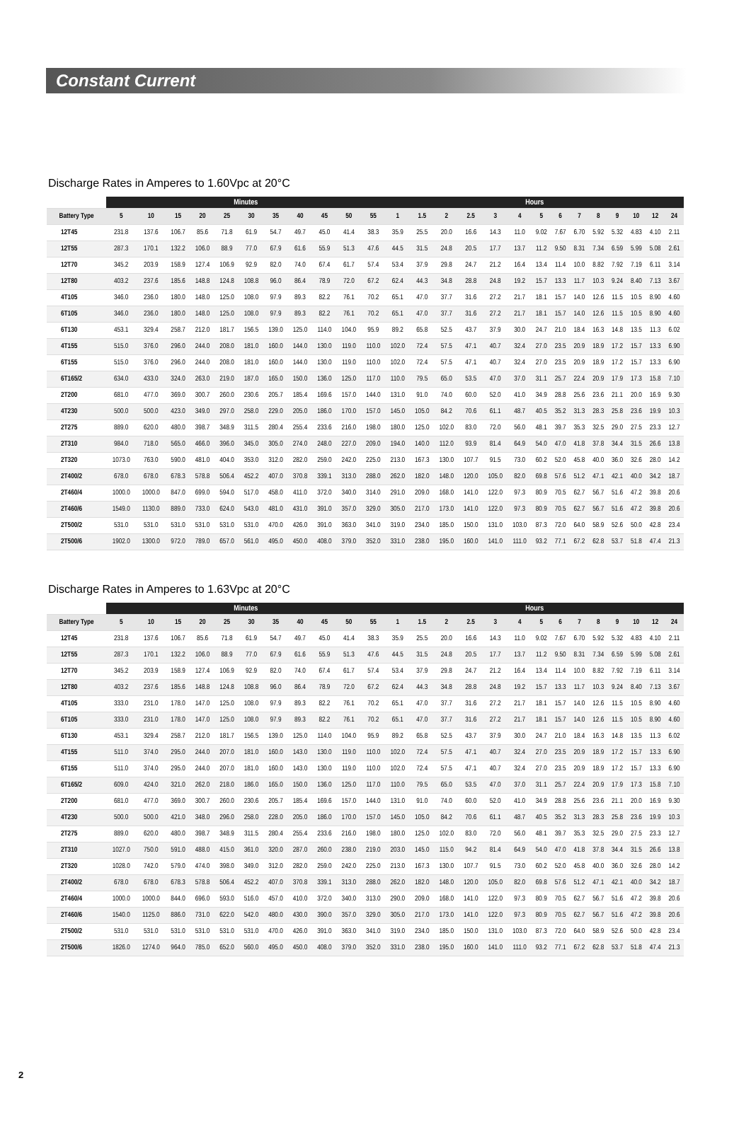Constant Current
Discharge Rates in Amperes to 1.60Vpc at 20°C
| | Minutes | | | | | | | | | | | Hours | | | | | | | | | | | | | |
| --- | --- | --- | --- | --- | --- | --- | --- | --- | --- | --- | --- | --- | --- | --- | --- | --- | --- | --- | --- | --- | --- | --- | --- | --- | --- |
| Battery Type | 5 | 10 | 15 | 20 | 25 | 30 | 35 | 40 | 45 | 50 | 55 | 1 | 1.5 | 2 | 2.5 | 3 | 4 | 5 | 6 | 7 | 8 | 9 | 10 | 12 | 24 |
| 12T45 | 231.8 | 137.6 | 106.7 | 85.6 | 71.8 | 61.9 | 54.7 | 49.7 | 45.0 | 41.4 | 38.3 | 35.9 | 25.5 | 20.0 | 16.6 | 14.3 | 11.0 | 9.02 | 7.67 | 6.70 | 5.92 | 5.32 | 4.83 | 4.10 | 2.11 |
| 12T55 | 287.3 | 170.1 | 132.2 | 106.0 | 88.9 | 77.0 | 67.9 | 61.6 | 55.9 | 51.3 | 47.6 | 44.5 | 31.5 | 24.8 | 20.5 | 17.7 | 13.7 | 11.2 | 9.50 | 8.31 | 7.34 | 6.59 | 5.99 | 5.08 | 2.61 |
| 12T70 | 345.2 | 203.9 | 158.9 | 127.4 | 106.9 | 92.9 | 82.0 | 74.0 | 67.4 | 61.7 | 57.4 | 53.4 | 37.9 | 29.8 | 24.7 | 21.2 | 16.4 | 13.4 | 11.4 | 10.0 | 8.82 | 7.92 | 7.19 | 6.11 | 3.14 |
| 12T80 | 403.2 | 237.6 | 185.6 | 148.8 | 124.8 | 108.8 | 96.0 | 86.4 | 78.9 | 72.0 | 67.2 | 62.4 | 44.3 | 34.8 | 28.8 | 24.8 | 19.2 | 15.7 | 13.3 | 11.7 | 10.3 | 9.24 | 8.40 | 7.13 | 3.67 |
| 4T105 | 346.0 | 236.0 | 180.0 | 148.0 | 125.0 | 108.0 | 97.9 | 89.3 | 82.2 | 76.1 | 70.2 | 65.1 | 47.0 | 37.7 | 31.6 | 27.2 | 21.7 | 18.1 | 15.7 | 14.0 | 12.6 | 11.5 | 10.5 | 8.90 | 4.60 |
| 6T105 | 346.0 | 236.0 | 180.0 | 148.0 | 125.0 | 108.0 | 97.9 | 89.3 | 82.2 | 76.1 | 70.2 | 65.1 | 47.0 | 37.7 | 31.6 | 27.2 | 21.7 | 18.1 | 15.7 | 14.0 | 12.6 | 11.5 | 10.5 | 8.90 | 4.60 |
| 6T130 | 453.1 | 329.4 | 258.7 | 212.0 | 181.7 | 156.5 | 139.0 | 125.0 | 114.0 | 104.0 | 95.9 | 89.2 | 65.8 | 52.5 | 43.7 | 37.9 | 30.0 | 24.7 | 21.0 | 18.4 | 16.3 | 14.8 | 13.5 | 11.3 | 6.02 |
| 4T155 | 515.0 | 376.0 | 296.0 | 244.0 | 208.0 | 181.0 | 160.0 | 144.0 | 130.0 | 119.0 | 110.0 | 102.0 | 72.4 | 57.5 | 47.1 | 40.7 | 32.4 | 27.0 | 23.5 | 20.9 | 18.9 | 17.2 | 15.7 | 13.3 | 6.90 |
| 6T155 | 515.0 | 376.0 | 296.0 | 244.0 | 208.0 | 181.0 | 160.0 | 144.0 | 130.0 | 119.0 | 110.0 | 102.0 | 72.4 | 57.5 | 47.1 | 40.7 | 32.4 | 27.0 | 23.5 | 20.9 | 18.9 | 17.2 | 15.7 | 13.3 | 6.90 |
| 6T165/2 | 634.0 | 433.0 | 324.0 | 263.0 | 219.0 | 187.0 | 165.0 | 150.0 | 136.0 | 125.0 | 117.0 | 110.0 | 79.5 | 65.0 | 53.5 | 47.0 | 37.0 | 31.1 | 25.7 | 22.4 | 20.9 | 17.9 | 17.3 | 15.8 | 7.10 |
| 2T200 | 681.0 | 477.0 | 369.0 | 300.7 | 260.0 | 230.6 | 205.7 | 185.4 | 169.6 | 157.0 | 144.0 | 131.0 | 91.0 | 74.0 | 60.0 | 52.0 | 41.0 | 34.9 | 28.8 | 25.6 | 23.6 | 21.1 | 20.0 | 16.9 | 9.30 |
| 4T230 | 500.0 | 500.0 | 423.0 | 349.0 | 297.0 | 258.0 | 229.0 | 205.0 | 186.0 | 170.0 | 157.0 | 145.0 | 105.0 | 84.2 | 70.6 | 61.1 | 48.7 | 40.5 | 35.2 | 31.3 | 28.3 | 25.8 | 23.6 | 19.9 | 10.3 |
| 2T275 | 889.0 | 620.0 | 480.0 | 398.7 | 348.9 | 311.5 | 280.4 | 255.4 | 233.6 | 216.0 | 198.0 | 180.0 | 125.0 | 102.0 | 83.0 | 72.0 | 56.0 | 48.1 | 39.7 | 35.3 | 32.5 | 29.0 | 27.5 | 23.3 | 12.7 |
| 2T310 | 984.0 | 718.0 | 565.0 | 466.0 | 396.0 | 345.0 | 305.0 | 274.0 | 248.0 | 227.0 | 209.0 | 194.0 | 140.0 | 112.0 | 93.9 | 81.4 | 64.9 | 54.0 | 47.0 | 41.8 | 37.8 | 34.4 | 31.5 | 26.6 | 13.8 |
| 2T320 | 1073.0 | 763.0 | 590.0 | 481.0 | 404.0 | 353.0 | 312.0 | 282.0 | 259.0 | 242.0 | 225.0 | 213.0 | 167.3 | 130.0 | 107.7 | 91.5 | 73.0 | 60.2 | 52.0 | 45.8 | 40.0 | 36.0 | 32.6 | 28.0 | 14.2 |
| 2T400/2 | 678.0 | 678.0 | 678.3 | 578.8 | 506.4 | 452.2 | 407.0 | 370.8 | 339.1 | 313.0 | 288.0 | 262.0 | 182.0 | 148.0 | 120.0 | 105.0 | 82.0 | 69.8 | 57.6 | 51.2 | 47.1 | 42.1 | 40.0 | 34.2 | 18.7 |
| 2T460/4 | 1000.0 | 1000.0 | 847.0 | 699.0 | 594.0 | 517.0 | 458.0 | 411.0 | 372.0 | 340.0 | 314.0 | 291.0 | 209.0 | 168.0 | 141.0 | 122.0 | 97.3 | 80.9 | 70.5 | 62.7 | 56.7 | 51.6 | 47.2 | 39.8 | 20.6 |
| 2T460/6 | 1549.0 | 1130.0 | 889.0 | 733.0 | 624.0 | 543.0 | 481.0 | 431.0 | 391.0 | 357.0 | 329.0 | 305.0 | 217.0 | 173.0 | 141.0 | 122.0 | 97.3 | 80.9 | 70.5 | 62.7 | 56.7 | 51.6 | 47.2 | 39.8 | 20.6 |
| 2T500/2 | 531.0 | 531.0 | 531.0 | 531.0 | 531.0 | 531.0 | 470.0 | 426.0 | 391.0 | 363.0 | 341.0 | 319.0 | 234.0 | 185.0 | 150.0 | 131.0 | 103.0 | 87.3 | 72.0 | 64.0 | 58.9 | 52.6 | 50.0 | 42.8 | 23.4 |
| 2T500/6 | 1902.0 | 1300.0 | 972.0 | 789.0 | 657.0 | 561.0 | 495.0 | 450.0 | 408.0 | 379.0 | 352.0 | 331.0 | 238.0 | 195.0 | 160.0 | 141.0 | 111.0 | 93.2 | 77.1 | 67.2 | 62.8 | 53.7 | 51.8 | 47.4 | 21.3 |
Discharge Rates in Amperes to 1.63Vpc at 20°C
| | Minutes | | | | | | | | | | | Hours | | | | | | | | | | | | | |
| --- | --- | --- | --- | --- | --- | --- | --- | --- | --- | --- | --- | --- | --- | --- | --- | --- | --- | --- | --- | --- | --- | --- | --- | --- | --- |
| Battery Type | 5 | 10 | 15 | 20 | 25 | 30 | 35 | 40 | 45 | 50 | 55 | 1 | 1.5 | 2 | 2.5 | 3 | 4 | 5 | 6 | 7 | 8 | 9 | 10 | 12 | 24 |
| 12T45 | 231.8 | 137.6 | 106.7 | 85.6 | 71.8 | 61.9 | 54.7 | 49.7 | 45.0 | 41.4 | 38.3 | 35.9 | 25.5 | 20.0 | 16.6 | 14.3 | 11.0 | 9.02 | 7.67 | 6.70 | 5.92 | 5.32 | 4.83 | 4.10 | 2.11 |
| 12T55 | 287.3 | 170.1 | 132.2 | 106.0 | 88.9 | 77.0 | 67.9 | 61.6 | 55.9 | 51.3 | 47.6 | 44.5 | 31.5 | 24.8 | 20.5 | 17.7 | 13.7 | 11.2 | 9.50 | 8.31 | 7.34 | 6.59 | 5.99 | 5.08 | 2.61 |
| 12T70 | 345.2 | 203.9 | 158.9 | 127.4 | 106.9 | 92.9 | 82.0 | 74.0 | 67.4 | 61.7 | 57.4 | 53.4 | 37.9 | 29.8 | 24.7 | 21.2 | 16.4 | 13.4 | 11.4 | 10.0 | 8.82 | 7.92 | 7.19 | 6.11 | 3.14 |
| 12T80 | 403.2 | 237.6 | 185.6 | 148.8 | 124.8 | 108.8 | 96.0 | 86.4 | 78.9 | 72.0 | 67.2 | 62.4 | 44.3 | 34.8 | 28.8 | 24.8 | 19.2 | 15.7 | 13.3 | 11.7 | 10.3 | 9.24 | 8.40 | 7.13 | 3.67 |
| 4T105 | 333.0 | 231.0 | 178.0 | 147.0 | 125.0 | 108.0 | 97.9 | 89.3 | 82.2 | 76.1 | 70.2 | 65.1 | 47.0 | 37.7 | 31.6 | 27.2 | 21.7 | 18.1 | 15.7 | 14.0 | 12.6 | 11.5 | 10.5 | 8.90 | 4.60 |
| 6T105 | 333.0 | 231.0 | 178.0 | 147.0 | 125.0 | 108.0 | 97.9 | 89.3 | 82.2 | 76.1 | 70.2 | 65.1 | 47.0 | 37.7 | 31.6 | 27.2 | 21.7 | 18.1 | 15.7 | 14.0 | 12.6 | 11.5 | 10.5 | 8.90 | 4.60 |
| 6T130 | 453.1 | 329.4 | 258.7 | 212.0 | 181.7 | 156.5 | 139.0 | 125.0 | 114.0 | 104.0 | 95.9 | 89.2 | 65.8 | 52.5 | 43.7 | 37.9 | 30.0 | 24.7 | 21.0 | 18.4 | 16.3 | 14.8 | 13.5 | 11.3 | 6.02 |
| 4T155 | 511.0 | 374.0 | 295.0 | 244.0 | 207.0 | 181.0 | 160.0 | 143.0 | 130.0 | 119.0 | 110.0 | 102.0 | 72.4 | 57.5 | 47.1 | 40.7 | 32.4 | 27.0 | 23.5 | 20.9 | 18.9 | 17.2 | 15.7 | 13.3 | 6.90 |
| 6T155 | 511.0 | 374.0 | 295.0 | 244.0 | 207.0 | 181.0 | 160.0 | 143.0 | 130.0 | 119.0 | 110.0 | 102.0 | 72.4 | 57.5 | 47.1 | 40.7 | 32.4 | 27.0 | 23.5 | 20.9 | 18.9 | 17.2 | 15.7 | 13.3 | 6.90 |
| 6T165/2 | 609.0 | 424.0 | 321.0 | 262.0 | 218.0 | 186.0 | 165.0 | 150.0 | 136.0 | 125.0 | 117.0 | 110.0 | 79.5 | 65.0 | 53.5 | 47.0 | 37.0 | 31.1 | 25.7 | 22.4 | 20.9 | 17.9 | 17.3 | 15.8 | 7.10 |
| 2T200 | 681.0 | 477.0 | 369.0 | 300.7 | 260.0 | 230.6 | 205.7 | 185.4 | 169.6 | 157.0 | 144.0 | 131.0 | 91.0 | 74.0 | 60.0 | 52.0 | 41.0 | 34.9 | 28.8 | 25.6 | 23.6 | 21.1 | 20.0 | 16.9 | 9.30 |
| 4T230 | 500.0 | 500.0 | 421.0 | 348.0 | 296.0 | 258.0 | 228.0 | 205.0 | 186.0 | 170.0 | 157.0 | 145.0 | 105.0 | 84.2 | 70.6 | 61.1 | 48.7 | 40.5 | 35.2 | 31.3 | 28.3 | 25.8 | 23.6 | 19.9 | 10.3 |
| 2T275 | 889.0 | 620.0 | 480.0 | 398.7 | 348.9 | 311.5 | 280.4 | 255.4 | 233.6 | 216.0 | 198.0 | 180.0 | 125.0 | 102.0 | 83.0 | 72.0 | 56.0 | 48.1 | 39.7 | 35.3 | 32.5 | 29.0 | 27.5 | 23.3 | 12.7 |
| 2T310 | 1027.0 | 750.0 | 591.0 | 488.0 | 415.0 | 361.0 | 320.0 | 287.0 | 260.0 | 238.0 | 219.0 | 203.0 | 145.0 | 115.0 | 94.2 | 81.4 | 64.9 | 54.0 | 47.0 | 41.8 | 37.8 | 34.4 | 31.5 | 26.6 | 13.8 |
| 2T320 | 1028.0 | 742.0 | 579.0 | 474.0 | 398.0 | 349.0 | 312.0 | 282.0 | 259.0 | 242.0 | 225.0 | 213.0 | 167.3 | 130.0 | 107.7 | 91.5 | 73.0 | 60.2 | 52.0 | 45.8 | 40.0 | 36.0 | 32.6 | 28.0 | 14.2 |
| 2T400/2 | 678.0 | 678.0 | 678.3 | 578.8 | 506.4 | 452.2 | 407.0 | 370.8 | 339.1 | 313.0 | 288.0 | 262.0 | 182.0 | 148.0 | 120.0 | 105.0 | 82.0 | 69.8 | 57.6 | 51.2 | 47.1 | 42.1 | 40.0 | 34.2 | 18.7 |
| 2T460/4 | 1000.0 | 1000.0 | 844.0 | 696.0 | 593.0 | 516.0 | 457.0 | 410.0 | 372.0 | 340.0 | 313.0 | 290.0 | 209.0 | 168.0 | 141.0 | 122.0 | 97.3 | 80.9 | 70.5 | 62.7 | 56.7 | 51.6 | 47.2 | 39.8 | 20.6 |
| 2T460/6 | 1540.0 | 1125.0 | 886.0 | 731.0 | 622.0 | 542.0 | 480.0 | 430.0 | 390.0 | 357.0 | 329.0 | 305.0 | 217.0 | 173.0 | 141.0 | 122.0 | 97.3 | 80.9 | 70.5 | 62.7 | 56.7 | 51.6 | 47.2 | 39.8 | 20.6 |
| 2T500/2 | 531.0 | 531.0 | 531.0 | 531.0 | 531.0 | 531.0 | 470.0 | 426.0 | 391.0 | 363.0 | 341.0 | 319.0 | 234.0 | 185.0 | 150.0 | 131.0 | 103.0 | 87.3 | 72.0 | 64.0 | 58.9 | 52.6 | 50.0 | 42.8 | 23.4 |
| 2T500/6 | 1826.0 | 1274.0 | 964.0 | 785.0 | 652.0 | 560.0 | 495.0 | 450.0 | 408.0 | 379.0 | 352.0 | 331.0 | 238.0 | 195.0 | 160.0 | 141.0 | 111.0 | 93.2 | 77.1 | 67.2 | 62.8 | 53.7 | 51.8 | 47.4 | 21.3 |
2